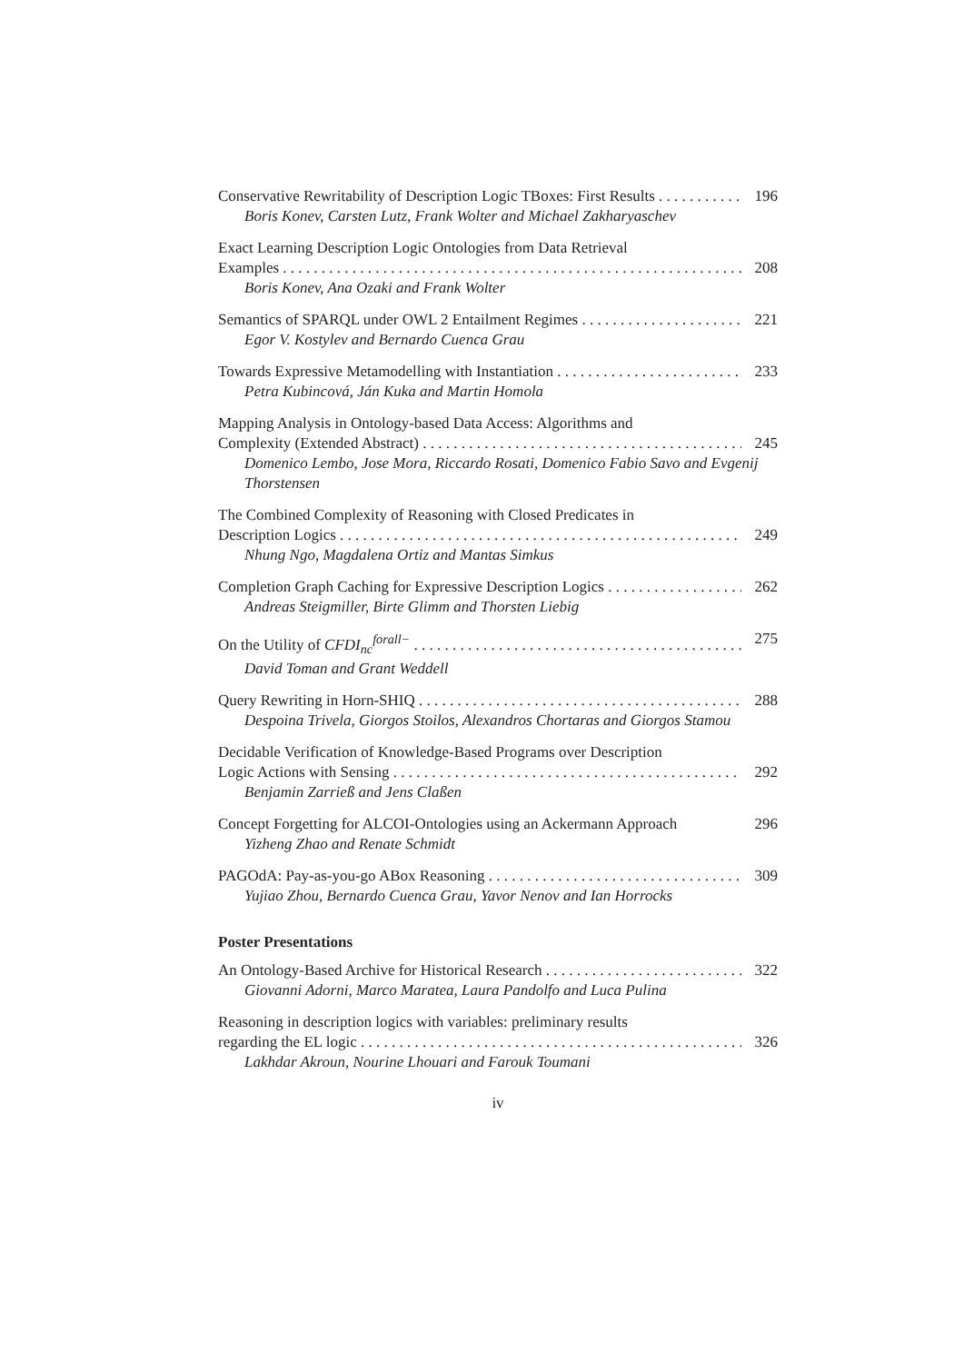Conservative Rewritability of Description Logic TBoxes: First Results 196
Boris Konev, Carsten Lutz, Frank Wolter and Michael Zakharyaschev
Exact Learning Description Logic Ontologies from Data Retrieval
Examples 208
Boris Konev, Ana Ozaki and Frank Wolter
Semantics of SPARQL under OWL 2 Entailment Regimes 221
Egor V. Kostylev and Bernardo Cuenca Grau
Towards Expressive Metamodelling with Instantiation 233
Petra Kubincová, Ján Kuka and Martin Homola
Mapping Analysis in Ontology-based Data Access: Algorithms and
Complexity (Extended Abstract) 245
Domenico Lembo, Jose Mora, Riccardo Rosati, Domenico Fabio Savo and Evgenij Thorstensen
The Combined Complexity of Reasoning with Closed Predicates in
Description Logics 249
Nhung Ngo, Magdalena Ortiz and Mantas Simkus
Completion Graph Caching for Expressive Description Logics 262
Andreas Steigmiller, Birte Glimm and Thorsten Liebig
On the Utility of CFDI<sub>nc</sub><sup>forall−</sup> 275
David Toman and Grant Weddell
Query Rewriting in Horn-SHIQ 288
Despoina Trivela, Giorgos Stoilos, Alexandros Chortaras and Giorgos Stamou
Decidable Verification of Knowledge-Based Programs over Description
Logic Actions with Sensing 292
Benjamin Zarrieß and Jens Claßen
Concept Forgetting for ALCOI-Ontologies using an Ackermann Approach 296
Yizheng Zhao and Renate Schmidt
PAGOdA: Pay-as-you-go ABox Reasoning 309
Yujiao Zhou, Bernardo Cuenca Grau, Yavor Nenov and Ian Horrocks
Poster Presentations
An Ontology-Based Archive for Historical Research 322
Giovanni Adorni, Marco Maratea, Laura Pandolfo and Luca Pulina
Reasoning in description logics with variables: preliminary results
regarding the EL logic 326
Lakhdar Akroun, Nourine Lhouari and Farouk Toumani
iv